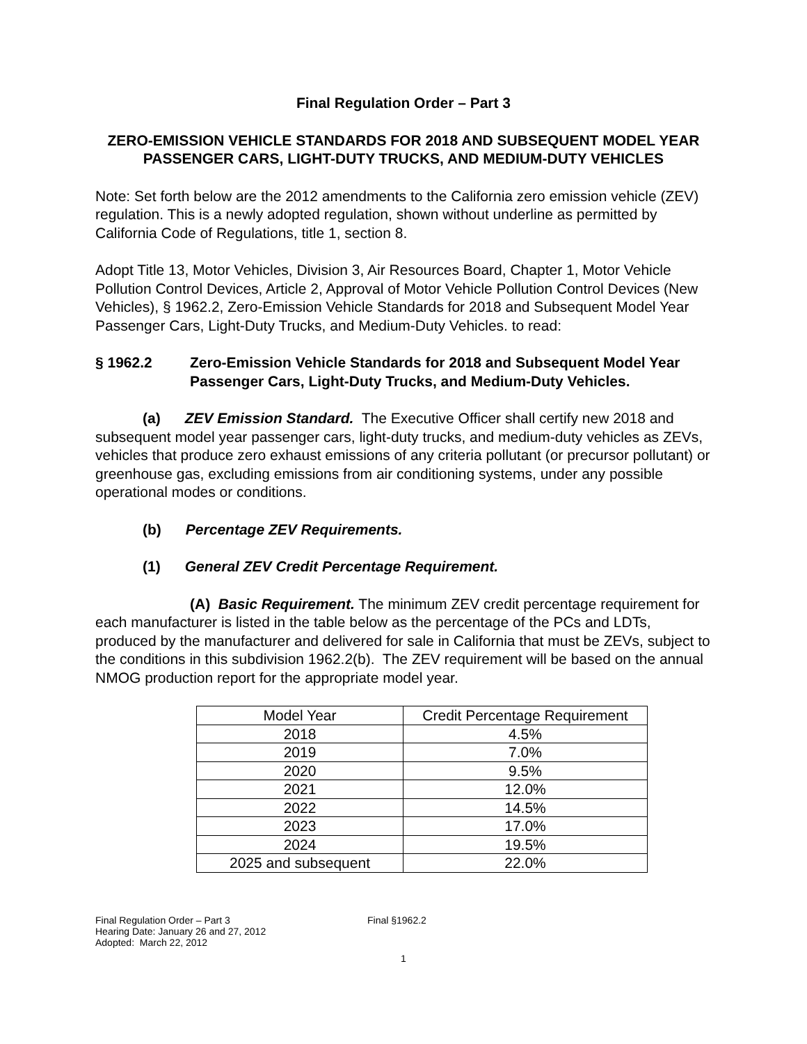Final Regulation Order – Part 3
ZERO-EMISSION VEHICLE STANDARDS FOR 2018 AND SUBSEQUENT MODEL YEAR PASSENGER CARS, LIGHT-DUTY TRUCKS, AND MEDIUM-DUTY VEHICLES
Note: Set forth below are the 2012 amendments to the California zero emission vehicle (ZEV) regulation. This is a newly adopted regulation, shown without underline as permitted by California Code of Regulations, title 1, section 8.
Adopt Title 13, Motor Vehicles, Division 3, Air Resources Board, Chapter 1, Motor Vehicle Pollution Control Devices, Article 2, Approval of Motor Vehicle Pollution Control Devices (New Vehicles), § 1962.2, Zero-Emission Vehicle Standards for 2018 and Subsequent Model Year Passenger Cars, Light-Duty Trucks, and Medium-Duty Vehicles. to read:
§ 1962.2 Zero-Emission Vehicle Standards for 2018 and Subsequent Model Year Passenger Cars, Light-Duty Trucks, and Medium-Duty Vehicles.
(a) ZEV Emission Standard. The Executive Officer shall certify new 2018 and subsequent model year passenger cars, light-duty trucks, and medium-duty vehicles as ZEVs, vehicles that produce zero exhaust emissions of any criteria pollutant (or precursor pollutant) or greenhouse gas, excluding emissions from air conditioning systems, under any possible operational modes or conditions.
(b) Percentage ZEV Requirements.
(1) General ZEV Credit Percentage Requirement.
(A) Basic Requirement. The minimum ZEV credit percentage requirement for each manufacturer is listed in the table below as the percentage of the PCs and LDTs, produced by the manufacturer and delivered for sale in California that must be ZEVs, subject to the conditions in this subdivision 1962.2(b). The ZEV requirement will be based on the annual NMOG production report for the appropriate model year.
| Model Year | Credit Percentage Requirement |
| 2018 | 4.5% |
| 2019 | 7.0% |
| 2020 | 9.5% |
| 2021 | 12.0% |
| 2022 | 14.5% |
| 2023 | 17.0% |
| 2024 | 19.5% |
| 2025 and subsequent | 22.0% |
Final Regulation Order – Part 3
Hearing Date: January 26 and 27, 2012
Adopted: March 22, 2012
Final §1962.2
1